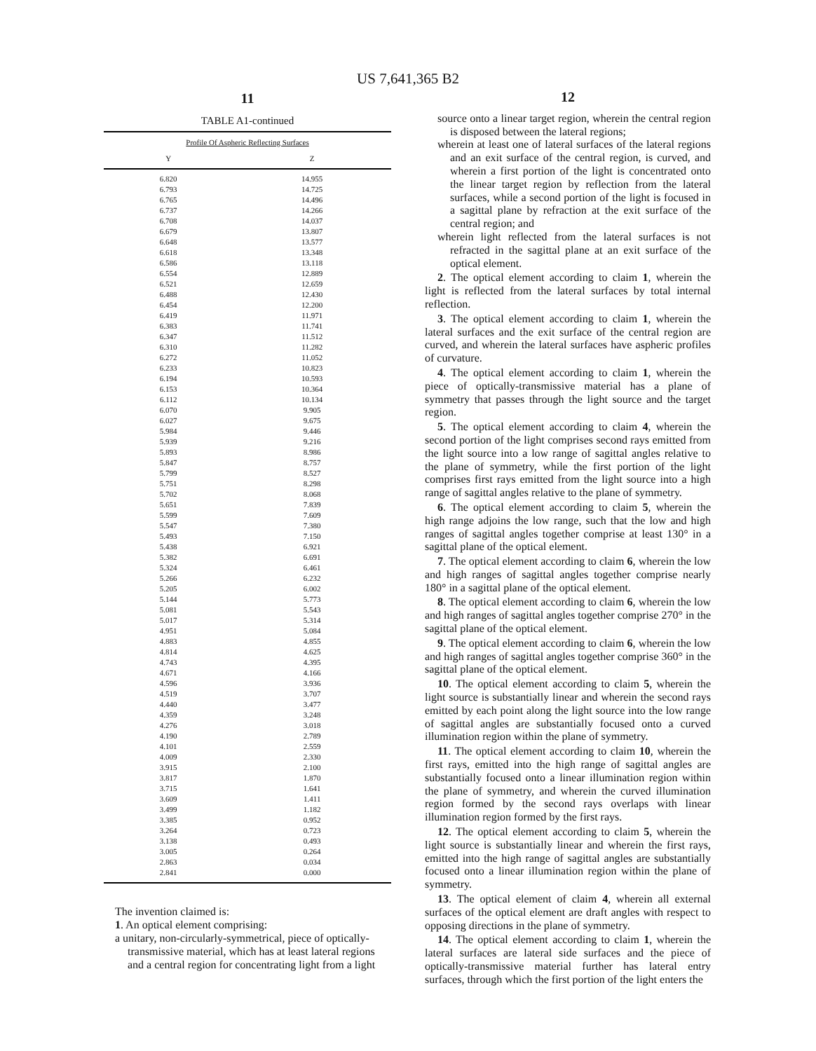US 7,641,365 B2
11
TABLE A1-continued
| Profile Of Aspheric Reflecting Surfaces | |
| --- | --- |
| Y | Z |
| 6.820 | 14.955 |
| 6.793 | 14.725 |
| 6.765 | 14.496 |
| 6.737 | 14.266 |
| 6.708 | 14.037 |
| 6.679 | 13.807 |
| 6.648 | 13.577 |
| 6.618 | 13.348 |
| 6.586 | 13.118 |
| 6.554 | 12.889 |
| 6.521 | 12.659 |
| 6.488 | 12.430 |
| 6.454 | 12.200 |
| 6.419 | 11.971 |
| 6.383 | 11.741 |
| 6.347 | 11.512 |
| 6.310 | 11.282 |
| 6.272 | 11.052 |
| 6.233 | 10.823 |
| 6.194 | 10.593 |
| 6.153 | 10.364 |
| 6.112 | 10.134 |
| 6.070 | 9.905 |
| 6.027 | 9.675 |
| 5.984 | 9.446 |
| 5.939 | 9.216 |
| 5.893 | 8.986 |
| 5.847 | 8.757 |
| 5.799 | 8.527 |
| 5.751 | 8.298 |
| 5.702 | 8.068 |
| 5.651 | 7.839 |
| 5.599 | 7.609 |
| 5.547 | 7.380 |
| 5.493 | 7.150 |
| 5.438 | 6.921 |
| 5.382 | 6.691 |
| 5.324 | 6.461 |
| 5.266 | 6.232 |
| 5.205 | 6.002 |
| 5.144 | 5.773 |
| 5.081 | 5.543 |
| 5.017 | 5.314 |
| 4.951 | 5.084 |
| 4.883 | 4.855 |
| 4.814 | 4.625 |
| 4.743 | 4.395 |
| 4.671 | 4.166 |
| 4.596 | 3.936 |
| 4.519 | 3.707 |
| 4.440 | 3.477 |
| 4.359 | 3.248 |
| 4.276 | 3.018 |
| 4.190 | 2.789 |
| 4.101 | 2.559 |
| 4.009 | 2.330 |
| 3.915 | 2.100 |
| 3.817 | 1.870 |
| 3.715 | 1.641 |
| 3.609 | 1.411 |
| 3.499 | 1.182 |
| 3.385 | 0.952 |
| 3.264 | 0.723 |
| 3.138 | 0.493 |
| 3.005 | 0.264 |
| 2.863 | 0.034 |
| 2.841 | 0.000 |
The invention claimed is:
1. An optical element comprising:
a unitary, non-circularly-symmetrical, piece of optically-transmissive material, which has at least lateral regions and a central region for concentrating light from a light
12
source onto a linear target region, wherein the central region is disposed between the lateral regions;
wherein at least one of lateral surfaces of the lateral regions and an exit surface of the central region, is curved, and wherein a first portion of the light is concentrated onto the linear target region by reflection from the lateral surfaces, while a second portion of the light is focused in a sagittal plane by refraction at the exit surface of the central region; and
wherein light reflected from the lateral surfaces is not refracted in the sagittal plane at an exit surface of the optical element.
2. The optical element according to claim 1, wherein the light is reflected from the lateral surfaces by total internal reflection.
3. The optical element according to claim 1, wherein the lateral surfaces and the exit surface of the central region are curved, and wherein the lateral surfaces have aspheric profiles of curvature.
4. The optical element according to claim 1, wherein the piece of optically-transmissive material has a plane of symmetry that passes through the light source and the target region.
5. The optical element according to claim 4, wherein the second portion of the light comprises second rays emitted from the light source into a low range of sagittal angles relative to the plane of symmetry, while the first portion of the light comprises first rays emitted from the light source into a high range of sagittal angles relative to the plane of symmetry.
6. The optical element according to claim 5, wherein the high range adjoins the low range, such that the low and high ranges of sagittal angles together comprise at least 130° in a sagittal plane of the optical element.
7. The optical element according to claim 6, wherein the low and high ranges of sagittal angles together comprise nearly 180° in a sagittal plane of the optical element.
8. The optical element according to claim 6, wherein the low and high ranges of sagittal angles together comprise 270° in the sagittal plane of the optical element.
9. The optical element according to claim 6, wherein the low and high ranges of sagittal angles together comprise 360° in the sagittal plane of the optical element.
10. The optical element according to claim 5, wherein the light source is substantially linear and wherein the second rays emitted by each point along the light source into the low range of sagittal angles are substantially focused onto a curved illumination region within the plane of symmetry.
11. The optical element according to claim 10, wherein the first rays, emitted into the high range of sagittal angles are substantially focused onto a linear illumination region within the plane of symmetry, and wherein the curved illumination region formed by the second rays overlaps with linear illumination region formed by the first rays.
12. The optical element according to claim 5, wherein the light source is substantially linear and wherein the first rays, emitted into the high range of sagittal angles are substantially focused onto a linear illumination region within the plane of symmetry.
13. The optical element of claim 4, wherein all external surfaces of the optical element are draft angles with respect to opposing directions in the plane of symmetry.
14. The optical element according to claim 1, wherein the lateral surfaces are lateral side surfaces and the piece of optically-transmissive material further has lateral entry surfaces, through which the first portion of the light enters the